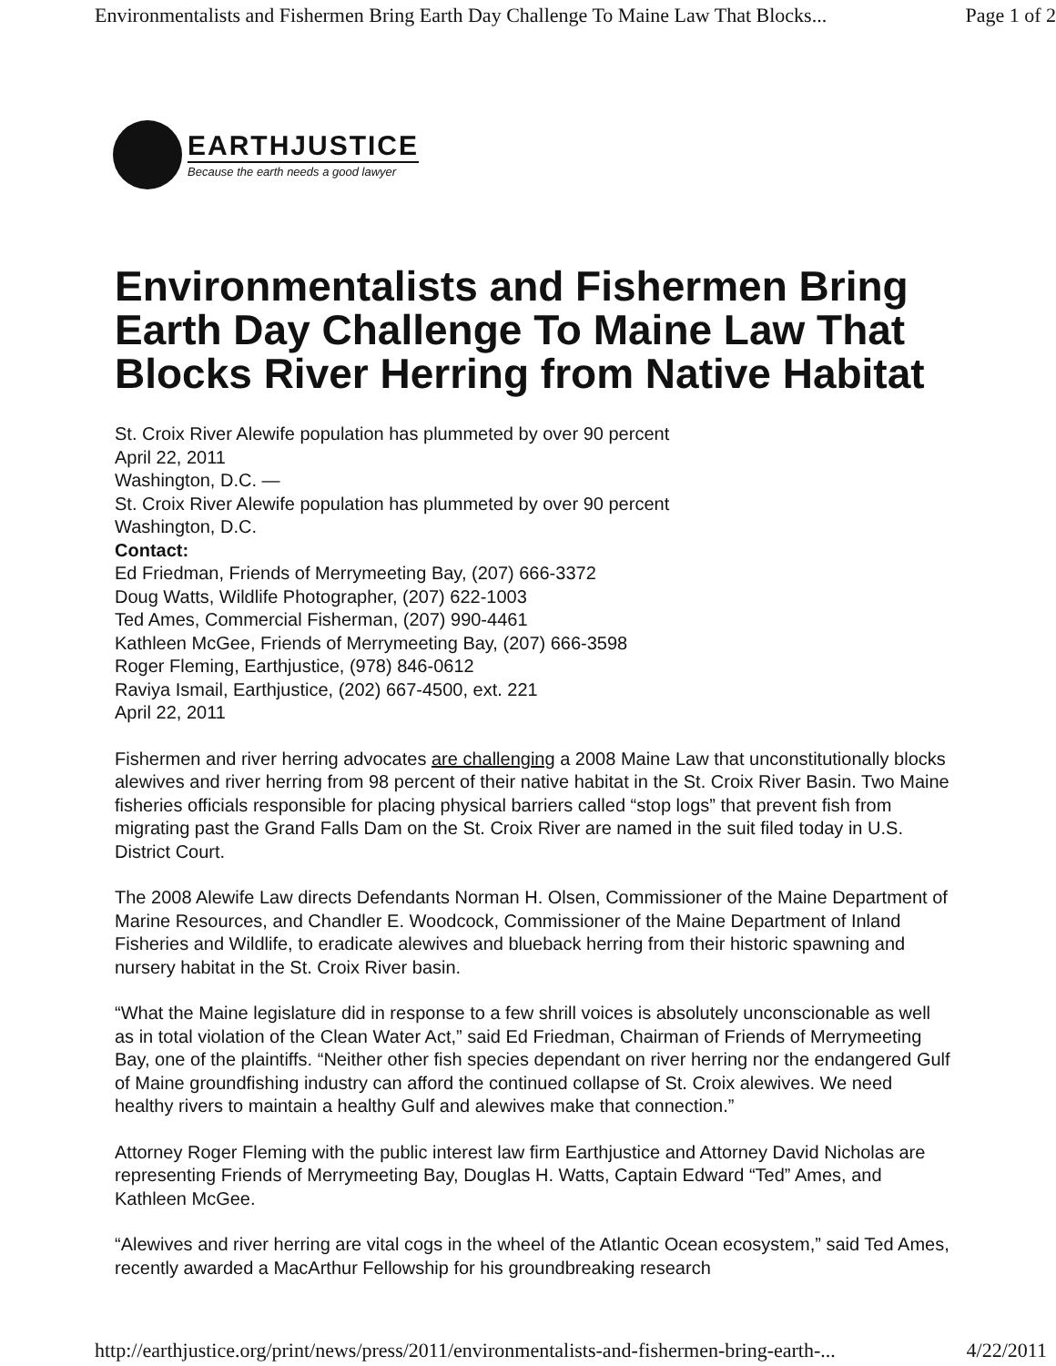Environmentalists and Fishermen Bring Earth Day Challenge To Maine Law That Blocks... Page 1 of 2
EARTHJUSTICE
Because the earth needs a good lawyer
Environmentalists and Fishermen Bring Earth Day Challenge To Maine Law That Blocks River Herring from Native Habitat
St. Croix River Alewife population has plummeted by over 90 percent
April 22, 2011
Washington, D.C. —
St. Croix River Alewife population has plummeted by over 90 percent
Washington, D.C.
Contact:
Ed Friedman, Friends of Merrymeeting Bay, (207) 666-3372
Doug Watts, Wildlife Photographer, (207) 622-1003
Ted Ames, Commercial Fisherman, (207) 990-4461
Kathleen McGee, Friends of Merrymeeting Bay, (207) 666-3598
Roger Fleming, Earthjustice, (978) 846-0612
Raviya Ismail, Earthjustice, (202) 667-4500, ext. 221
April 22, 2011
Fishermen and river herring advocates are challenging a 2008 Maine Law that unconstitutionally blocks alewives and river herring from 98 percent of their native habitat in the St. Croix River Basin. Two Maine fisheries officials responsible for placing physical barriers called “stop logs” that prevent fish from migrating past the Grand Falls Dam on the St. Croix River are named in the suit filed today in U.S. District Court.
The 2008 Alewife Law directs Defendants Norman H. Olsen, Commissioner of the Maine Department of Marine Resources, and Chandler E. Woodcock, Commissioner of the Maine Department of Inland Fisheries and Wildlife, to eradicate alewives and blueback herring from their historic spawning and nursery habitat in the St. Croix River basin.
“What the Maine legislature did in response to a few shrill voices is absolutely unconscionable as well as in total violation of the Clean Water Act,” said Ed Friedman, Chairman of Friends of Merrymeeting Bay, one of the plaintiffs. “Neither other fish species dependant on river herring nor the endangered Gulf of Maine groundfishing industry can afford the continued collapse of St. Croix alewives. We need healthy rivers to maintain a healthy Gulf and alewives make that connection.”
Attorney Roger Fleming with the public interest law firm Earthjustice and Attorney David Nicholas are representing Friends of Merrymeeting Bay, Douglas H. Watts, Captain Edward “Ted” Ames, and Kathleen McGee.
“Alewives and river herring are vital cogs in the wheel of the Atlantic Ocean ecosystem,” said Ted Ames, recently awarded a MacArthur Fellowship for his groundbreaking research
http://earthjustice.org/print/news/press/2011/environmentalists-and-fishermen-bring-earth-... 4/22/2011